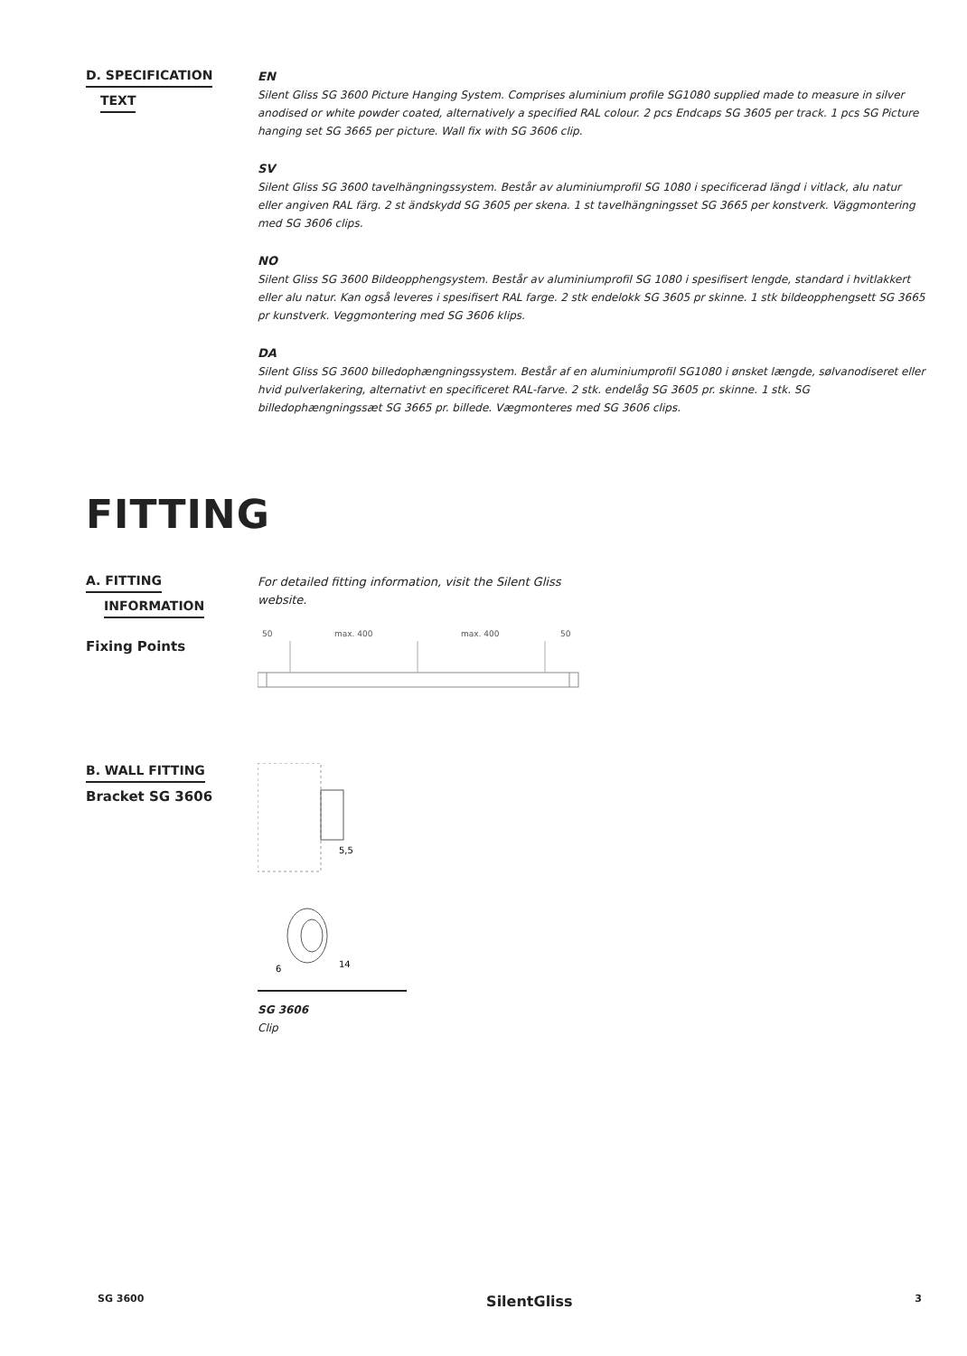D. SPECIFICATION
TEXT
EN
Silent Gliss SG 3600 Picture Hanging System. Comprises aluminium profile SG1080 supplied made to measure in silver anodised or white powder coated, alternatively a specified RAL colour. 2 pcs Endcaps SG 3605 per track. 1 pcs SG Picture hanging set SG 3665 per picture. Wall fix with SG 3606 clip.
SV
Silent Gliss SG 3600 tavelhängningssystem. Består av aluminiumprofil SG 1080 i specificerad längd i vitlack, alu natur eller angiven RAL färg. 2 st ändskydd SG 3605 per skena. 1 st tavelhängningsset SG 3665 per konstverk. Väggmontering med SG 3606 clips.
NO
Silent Gliss SG 3600 Bildeopphengsystem. Består av aluminiumprofil SG 1080 i spesifisert lengde, standard i hvitlakkert eller alu natur. Kan også leveres i spesifisert RAL farge. 2 stk endelokk SG 3605 pr skinne. 1 stk bildeopphengsett SG 3665 pr kunstverk. Veggmontering med SG 3606 klips.
DA
Silent Gliss SG 3600 billedophængningssystem. Består af en aluminiumprofil SG1080 i ønsket længde, sølvanodiseret eller hvid pulverlakering, alternativt en specificeret RAL-farve. 2 stk. endelåg SG 3605 pr. skinne. 1 stk. SG billedophængningssæt SG 3665 pr. billede. Vægmonteres med SG 3606 clips.
FITTING
A. FITTING
INFORMATION
Fixing Points
For detailed fitting information, visit the Silent Gliss website.
50
max. 400
max. 400
50
B. WALL FITTING
Bracket SG 3606
5,5
6
14
SG 3606
Clip
SG 3600 SilentGliss 3